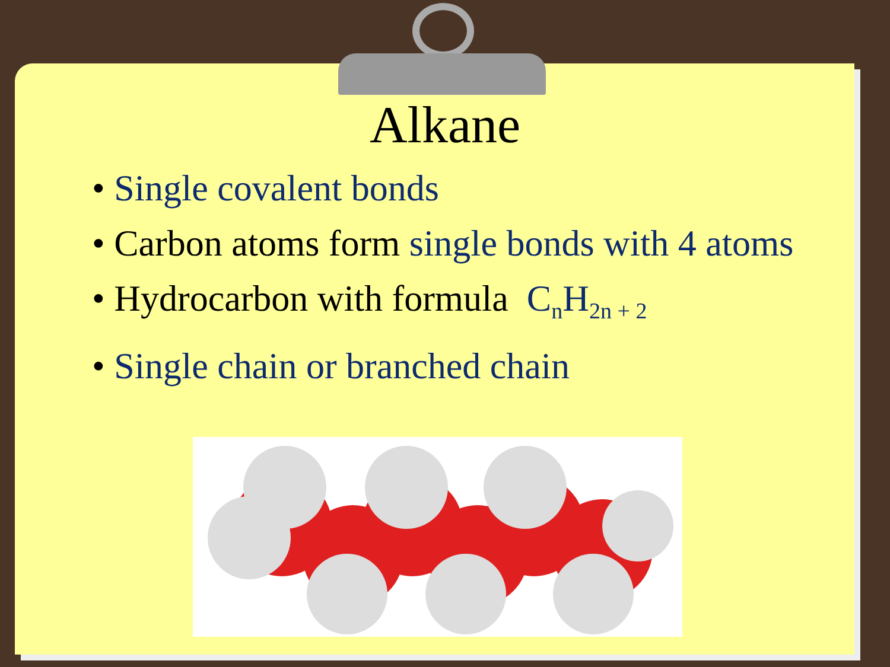Alkane
• Single covalent bonds
• Carbon atoms form single bonds with 4 atoms
• Hydrocarbon with formula C<sub>n</sub>H<sub>2n + 2</sub>
• Single chain or branched chain